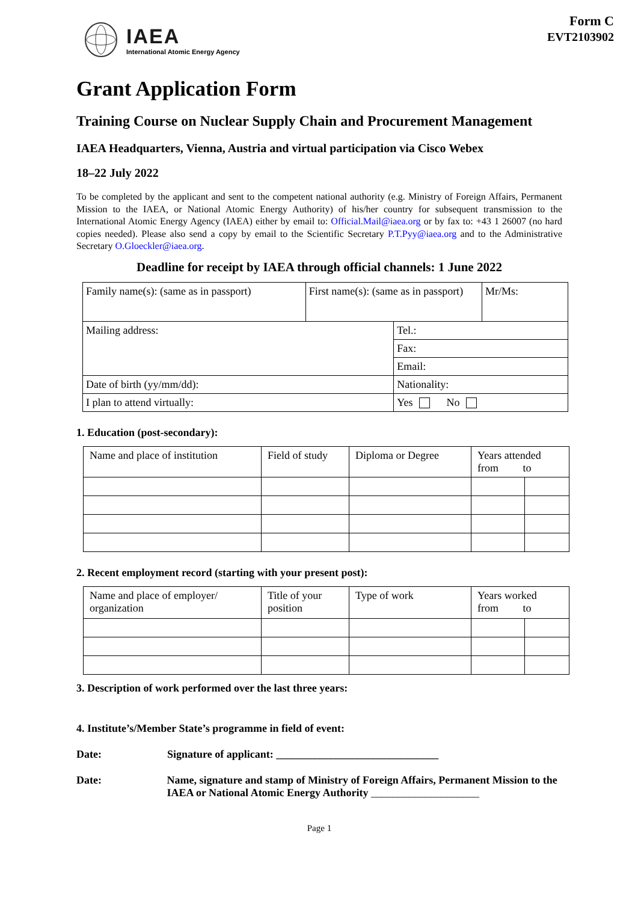IAEA
International Atomic Energy Agency
Form C
EVT2103902
Grant Application Form
Training Course on Nuclear Supply Chain and Procurement Management
IAEA Headquarters, Vienna, Austria and virtual participation via Cisco Webex
18–22 July 2022
To be completed by the applicant and sent to the competent national authority (e.g. Ministry of Foreign Affairs, Permanent Mission to the IAEA, or National Atomic Energy Authority) of his/her country for subsequent transmission to the International Atomic Energy Agency (IAEA) either by email to: Official.Mail@iaea.org or by fax to: +43 1 26007 (no hard copies needed). Please also send a copy by email to the Scientific Secretary P.T.Pyy@iaea.org and to the Administrative Secretary O.Gloeckler@iaea.org.
Deadline for receipt by IAEA through official channels: 1 June 2022
| Family name(s): (same as in passport) | First name(s): (same as in passport) | | Mr/Ms: |
| Mailing address: | | Tel.: | |
| | | Fax: | |
| | | Email: | |
| Date of birth (yy/mm/dd): | | Nationality: | |
| I plan to attend virtually: | | Yes No | |
1. Education (post-secondary):
| Name and place of institution | Field of study | Diploma or Degree | Years attended from to | |
2. Recent employment record (starting with your present post):
| Name and place of employer/ organization | Title of your position | Type of work | Years worked from to | |
3. Description of work performed over the last three years:
4. Institute’s/Member State’s programme in field of event:
Date: Signature of applicant: ______________________________
Date: Name, signature and stamp of Ministry of Foreign Affairs, Permanent Mission to the IAEA or National Atomic Energy Authority ____________________
Page 1